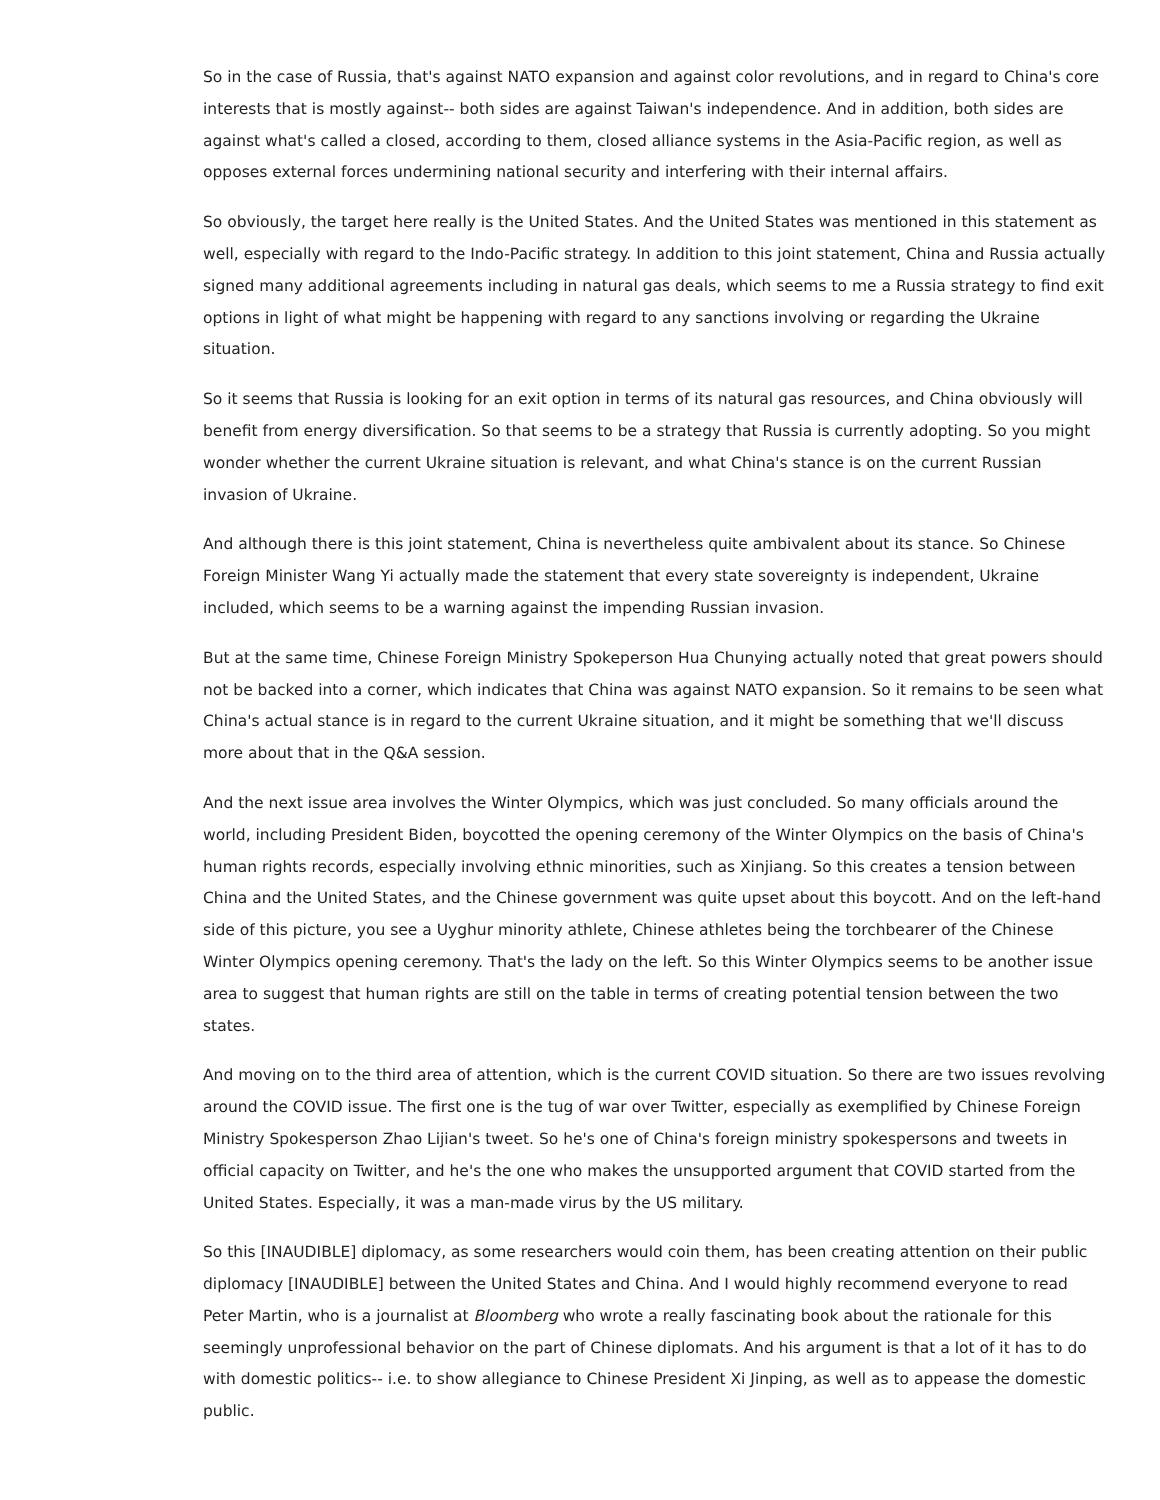So in the case of Russia, that's against NATO expansion and against color revolutions, and in regard to China's core interests that is mostly against-- both sides are against Taiwan's independence. And in addition, both sides are against what's called a closed, according to them, closed alliance systems in the Asia-Pacific region, as well as opposes external forces undermining national security and interfering with their internal affairs.
So obviously, the target here really is the United States. And the United States was mentioned in this statement as well, especially with regard to the Indo-Pacific strategy. In addition to this joint statement, China and Russia actually signed many additional agreements including in natural gas deals, which seems to me a Russia strategy to find exit options in light of what might be happening with regard to any sanctions involving or regarding the Ukraine situation.
So it seems that Russia is looking for an exit option in terms of its natural gas resources, and China obviously will benefit from energy diversification. So that seems to be a strategy that Russia is currently adopting. So you might wonder whether the current Ukraine situation is relevant, and what China's stance is on the current Russian invasion of Ukraine.
And although there is this joint statement, China is nevertheless quite ambivalent about its stance. So Chinese Foreign Minister Wang Yi actually made the statement that every state sovereignty is independent, Ukraine included, which seems to be a warning against the impending Russian invasion.
But at the same time, Chinese Foreign Ministry Spokeperson Hua Chunying actually noted that great powers should not be backed into a corner, which indicates that China was against NATO expansion. So it remains to be seen what China's actual stance is in regard to the current Ukraine situation, and it might be something that we'll discuss more about that in the Q&A session.
And the next issue area involves the Winter Olympics, which was just concluded. So many officials around the world, including President Biden, boycotted the opening ceremony of the Winter Olympics on the basis of China's human rights records, especially involving ethnic minorities, such as Xinjiang. So this creates a tension between China and the United States, and the Chinese government was quite upset about this boycott. And on the left-hand side of this picture, you see a Uyghur minority athlete, Chinese athletes being the torchbearer of the Chinese Winter Olympics opening ceremony. That's the lady on the left. So this Winter Olympics seems to be another issue area to suggest that human rights are still on the table in terms of creating potential tension between the two states.
And moving on to the third area of attention, which is the current COVID situation. So there are two issues revolving around the COVID issue. The first one is the tug of war over Twitter, especially as exemplified by Chinese Foreign Ministry Spokesperson Zhao Lijian's tweet. So he's one of China's foreign ministry spokespersons and tweets in official capacity on Twitter, and he's the one who makes the unsupported argument that COVID started from the United States. Especially, it was a man-made virus by the US military.
So this [INAUDIBLE] diplomacy, as some researchers would coin them, has been creating attention on their public diplomacy [INAUDIBLE] between the United States and China. And I would highly recommend everyone to read Peter Martin, who is a journalist at Bloomberg who wrote a really fascinating book about the rationale for this seemingly unprofessional behavior on the part of Chinese diplomats. And his argument is that a lot of it has to do with domestic politics-- i.e. to show allegiance to Chinese President Xi Jinping, as well as to appease the domestic public.